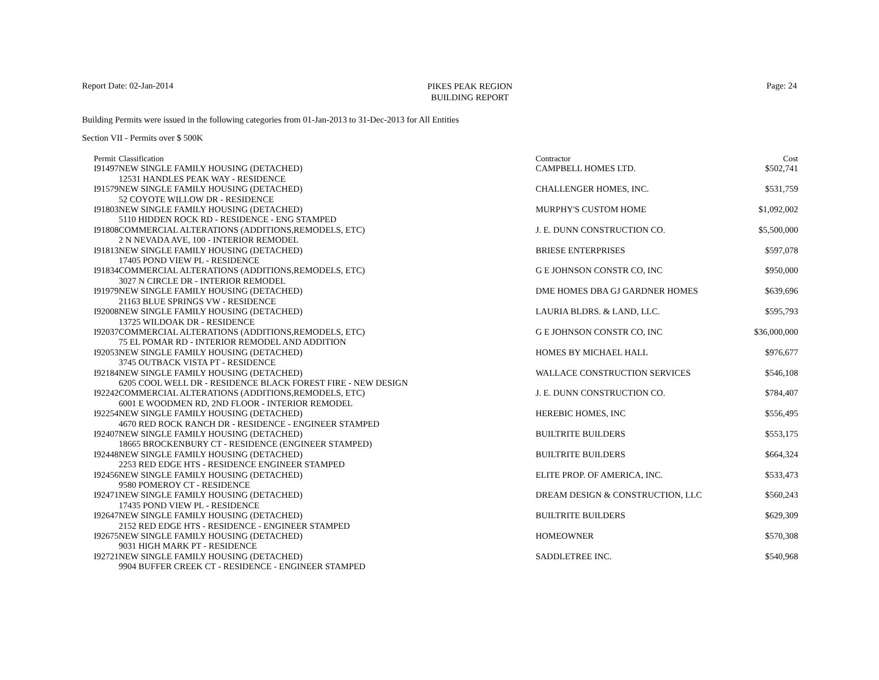Report Date: 02-Jan-2014
PIKES PEAK REGION
BUILDING REPORT
Page: 24
Building Permits were issued in the following categories from 01-Jan-2013 to 31-Dec-2013 for All Entities
Section VII - Permits over $ 500K
| Permit | Classification | Contractor | Cost |
| --- | --- | --- | --- |
| I91497 | NEW SINGLE FAMILY HOUSING (DETACHED) | CAMPBELL HOMES LTD. | $502,741 |
| | 12531 HANDLES PEAK WAY - RESIDENCE | | |
| I91579 | NEW SINGLE FAMILY HOUSING (DETACHED) | CHALLENGER HOMES, INC. | $531,759 |
| | 52 COYOTE WILLOW DR - RESIDENCE | | |
| I91803 | NEW SINGLE FAMILY HOUSING (DETACHED) | MURPHY'S CUSTOM HOME | $1,092,002 |
| | 5110 HIDDEN ROCK RD - RESIDENCE - ENG STAMPED | | |
| I91808 | COMMERCIAL ALTERATIONS (ADDITIONS,REMODELS, ETC) | J. E. DUNN CONSTRUCTION CO. | $5,500,000 |
| | 2 N NEVADA AVE, 100 - INTERIOR REMODEL | | |
| I91813 | NEW SINGLE FAMILY HOUSING (DETACHED) | BRIESE ENTERPRISES | $597,078 |
| | 17405 POND VIEW PL - RESIDENCE | | |
| I91834 | COMMERCIAL ALTERATIONS (ADDITIONS,REMODELS, ETC) | G E JOHNSON CONSTR CO, INC | $950,000 |
| | 3027 N CIRCLE DR - INTERIOR REMODEL | | |
| I91979 | NEW SINGLE FAMILY HOUSING (DETACHED) | DME HOMES DBA GJ GARDNER HOMES | $639,696 |
| | 21163 BLUE SPRINGS VW - RESIDENCE | | |
| I92008 | NEW SINGLE FAMILY HOUSING (DETACHED) | LAURIA BLDRS. & LAND, LLC. | $595,793 |
| | 13725 WILDOAK DR - RESIDENCE | | |
| I92037 | COMMERCIAL ALTERATIONS (ADDITIONS,REMODELS, ETC) | G E JOHNSON CONSTR CO, INC | $36,000,000 |
| | 75 EL POMAR RD - INTERIOR REMODEL AND ADDITION | | |
| I92053 | NEW SINGLE FAMILY HOUSING (DETACHED) | HOMES BY MICHAEL HALL | $976,677 |
| | 3745 OUTBACK VISTA PT - RESIDENCE | | |
| I92184 | NEW SINGLE FAMILY HOUSING (DETACHED) | WALLACE CONSTRUCTION SERVICES | $546,108 |
| | 6205 COOL WELL DR - RESIDENCE BLACK FOREST FIRE - NEW DESIGN | | |
| I92242 | COMMERCIAL ALTERATIONS (ADDITIONS,REMODELS, ETC) | J. E. DUNN CONSTRUCTION CO. | $784,407 |
| | 6001 E WOODMEN RD, 2ND FLOOR - INTERIOR REMODEL | | |
| I92254 | NEW SINGLE FAMILY HOUSING (DETACHED) | HEREBIC HOMES, INC | $556,495 |
| | 4670 RED ROCK RANCH DR - RESIDENCE - ENGINEER STAMPED | | |
| I92407 | NEW SINGLE FAMILY HOUSING (DETACHED) | BUILTRITE BUILDERS | $553,175 |
| | 18665 BROCKENBURY CT - RESIDENCE (ENGINEER STAMPED) | | |
| I92448 | NEW SINGLE FAMILY HOUSING (DETACHED) | BUILTRITE BUILDERS | $664,324 |
| | 2253 RED EDGE HTS - RESIDENCE ENGINEER STAMPED | | |
| I92456 | NEW SINGLE FAMILY HOUSING (DETACHED) | ELITE PROP. OF AMERICA, INC. | $533,473 |
| | 9580 POMEROY CT - RESIDENCE | | |
| I92471 | NEW SINGLE FAMILY HOUSING (DETACHED) | DREAM DESIGN & CONSTRUCTION, LLC | $560,243 |
| | 17435 POND VIEW PL - RESIDENCE | | |
| I92647 | NEW SINGLE FAMILY HOUSING (DETACHED) | BUILTRITE BUILDERS | $629,309 |
| | 2152 RED EDGE HTS - RESIDENCE - ENGINEER STAMPED | | |
| I92675 | NEW SINGLE FAMILY HOUSING (DETACHED) | HOMEOWNER | $570,308 |
| | 9031 HIGH MARK PT - RESIDENCE | | |
| I92721 | NEW SINGLE FAMILY HOUSING (DETACHED) | SADDLETREE INC. | $540,968 |
| | 9904 BUFFER CREEK CT - RESIDENCE - ENGINEER STAMPED | | |